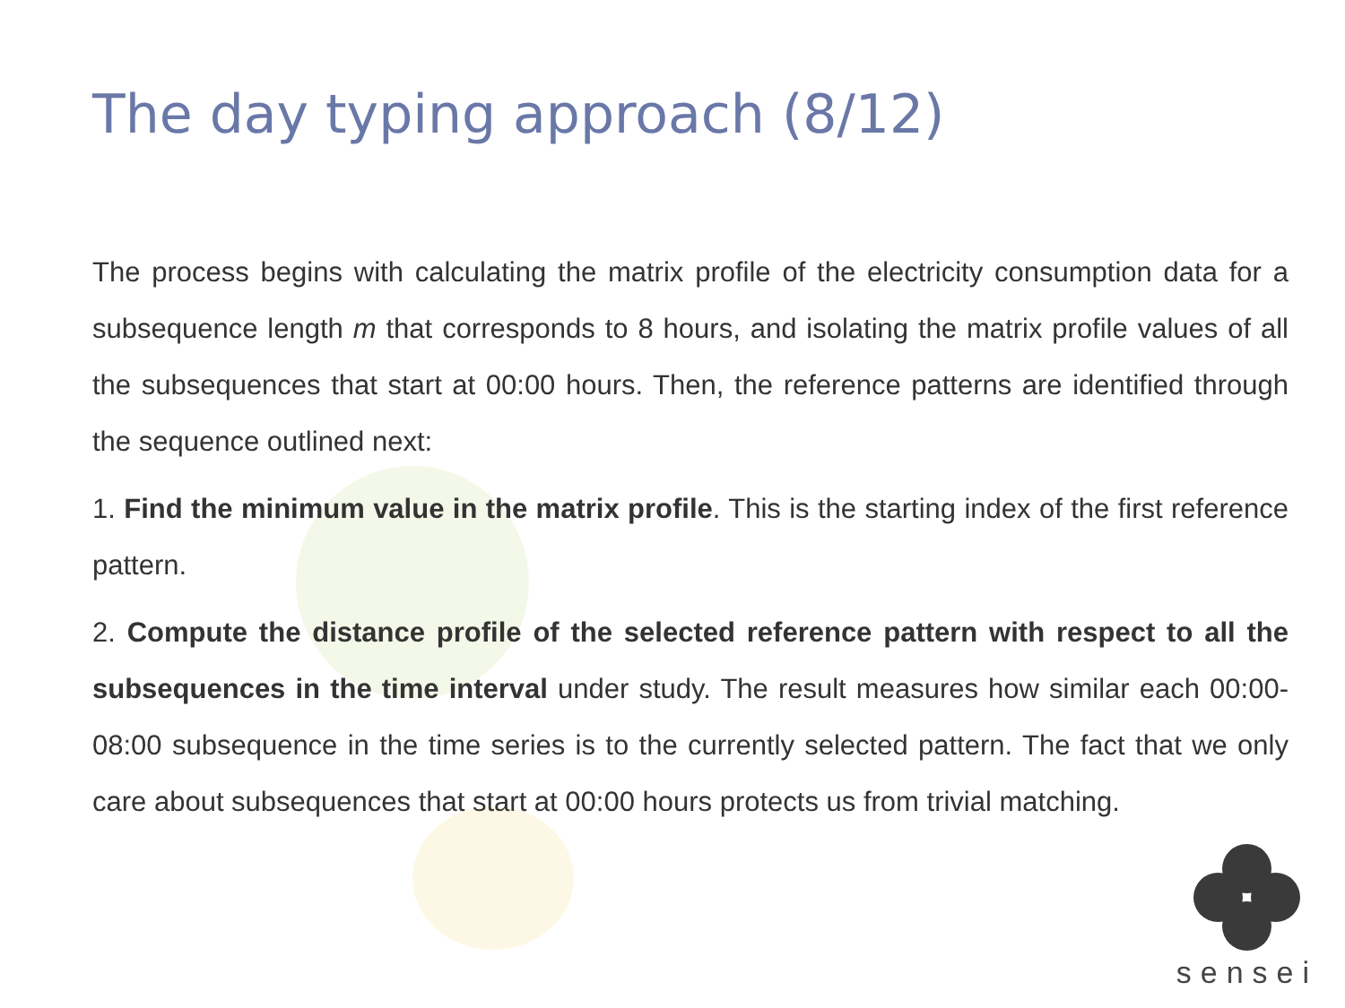The day typing approach (8/12)
The process begins with calculating the matrix profile of the electricity consumption data for a subsequence length m that corresponds to 8 hours, and isolating the matrix profile values of all the subsequences that start at 00:00 hours. Then, the reference patterns are identified through the sequence outlined next:
1. Find the minimum value in the matrix profile. This is the starting index of the first reference pattern.
2. Compute the distance profile of the selected reference pattern with respect to all the subsequences in the time interval under study. The result measures how similar each 00:00-08:00 subsequence in the time series is to the currently selected pattern. The fact that we only care about subsequences that start at 00:00 hours protects us from trivial matching.
sensei